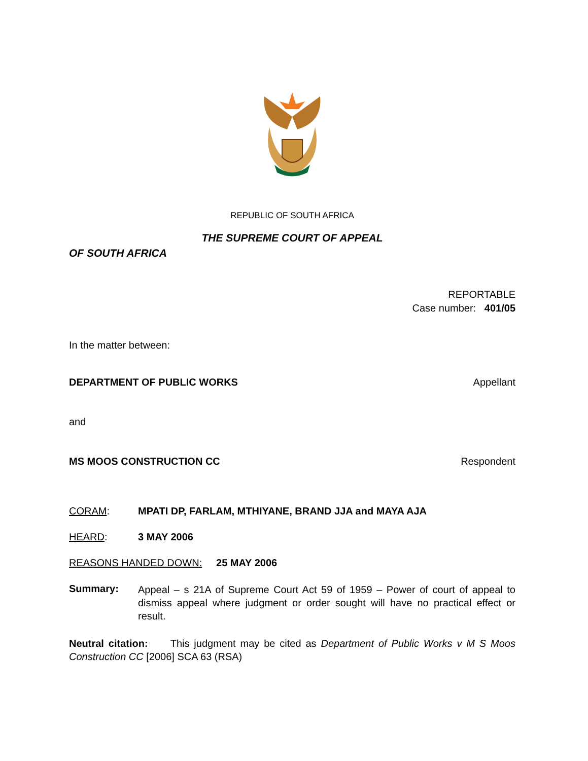REPUBLIC OF SOUTH AFRICA
THE SUPREME COURT OF APPEAL
OF SOUTH AFRICA
REPORTABLE
Case number: 401/05
In the matter between:
DEPARTMENT OF PUBLIC WORKS Appellant
and
MS MOOS CONSTRUCTION CC Respondent
CORAM: MPATI DP, FARLAM, MTHIYANE, BRAND JJA and MAYA AJA
HEARD: 3 MAY 2006
REASONS HANDED DOWN: 25 MAY 2006
Summary: Appeal – s 21A of Supreme Court Act 59 of 1959 – Power of court of appeal to dismiss appeal where judgment or order sought will have no practical effect or result.
Neutral citation: This judgment may be cited as Department of Public Works v M S Moos Construction CC [2006] SCA 63 (RSA)